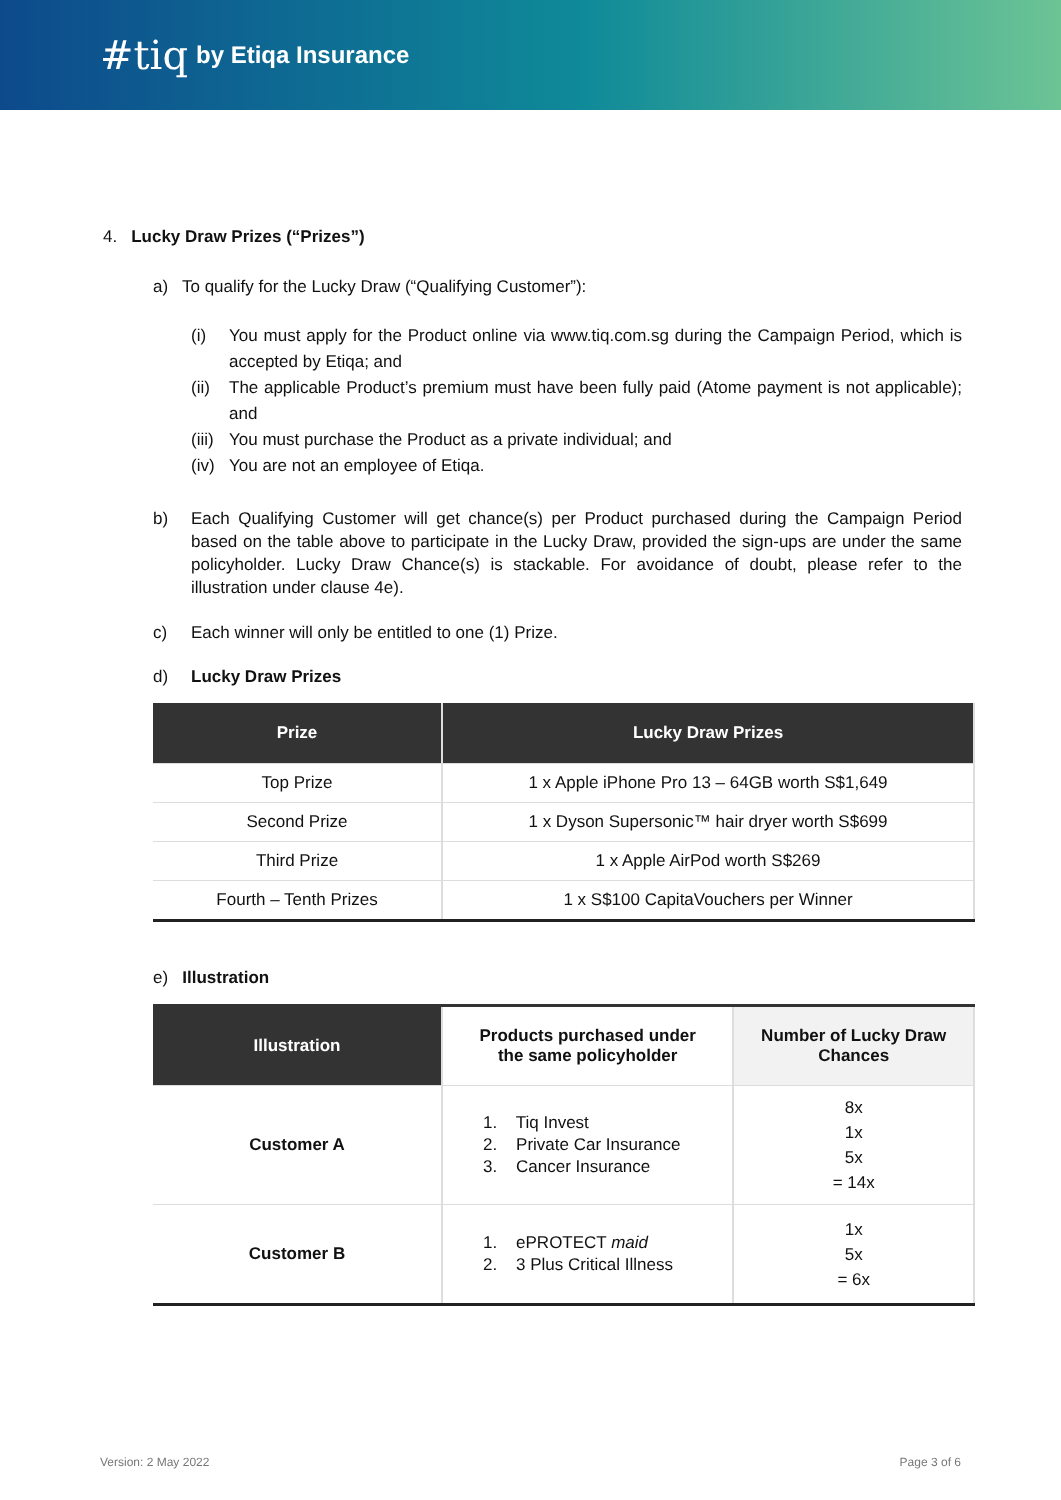#tiq by Etiqa Insurance
4. Lucky Draw Prizes (“Prizes”)
a) To qualify for the Lucky Draw (“Qualifying Customer”):
(i) You must apply for the Product online via www.tiq.com.sg during the Campaign Period, which is accepted by Etiqa; and
(ii) The applicable Product’s premium must have been fully paid (Atome payment is not applicable); and
(iii) You must purchase the Product as a private individual; and
(iv) You are not an employee of Etiqa.
b) Each Qualifying Customer will get chance(s) per Product purchased during the Campaign Period based on the table above to participate in the Lucky Draw, provided the sign-ups are under the same policyholder. Lucky Draw Chance(s) is stackable. For avoidance of doubt, please refer to the illustration under clause 4e).
c) Each winner will only be entitled to one (1) Prize.
d) Lucky Draw Prizes
| Prize | Lucky Draw Prizes |
| --- | --- |
| Top Prize | 1 x Apple iPhone Pro 13 – 64GB worth S$1,649 |
| Second Prize | 1 x Dyson Supersonic™ hair dryer worth S$699 |
| Third Prize | 1 x Apple AirPod worth S$269 |
| Fourth – Tenth Prizes | 1 x S$100 CapitaVouchers per Winner |
e) Illustration
| Illustration | Products purchased under the same policyholder | Number of Lucky Draw Chances |
| --- | --- | --- |
| Customer A | 1. Tiq Invest 2. Private Car Insurance 3. Cancer Insurance | 8x 1x 5x = 14x |
| Customer B | 1. ePROTECT maid 2. 3 Plus Critical Illness | 1x 5x = 6x |
Version: 2 May 2022 Page 3 of 6